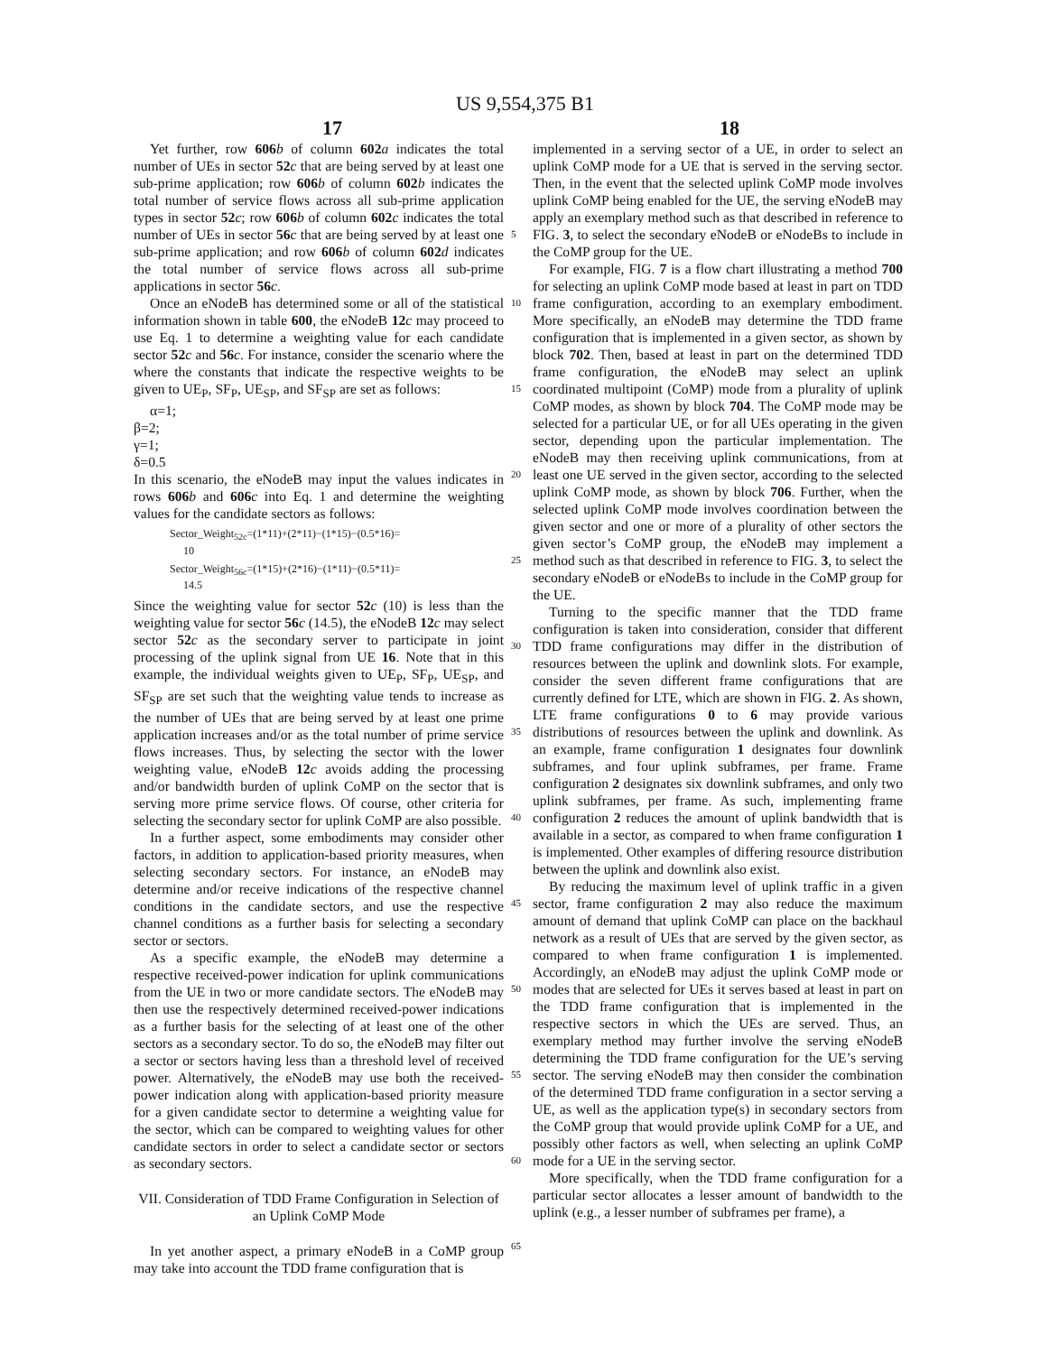US 9,554,375 B1
17 18
Yet further, row 606 b of column 602 a indicates the total number of UEs in sector 52 c that are being served by at least one sub-prime application; row 606 b of column 602 b indicates the total number of service flows across all sub-prime application types in sector 52 c; row 606 b of column 602 c indicates the total number of UEs in sector 56 c that are being served by at least one sub-prime application; and row 606 b of column 602 d indicates the total number of service flows across all sub-prime applications in sector 56 c.
Once an eNodeB has determined some or all of the statistical information shown in table 600, the eNodeB 12 c may proceed to use Eq. 1 to determine a weighting value for each candidate sector 52 c and 56 c. For instance, consider the scenario where the where the constants that indicate the respective weights to be given to UE<sub>P</sub>, SF<sub>P</sub>, UE<sub>SP</sub>, and SF<sub>SP</sub> are set as follows:
α=1;
β=2;
γ=1;
δ=0.5
In this scenario, the eNodeB may input the values indicates in rows 606 b and 606 c into Eq. 1 and determine the weighting values for the candidate sectors as follows:
Sector_Weight<sub>52c</sub>=(1*11)+(2*11)−(1*15)−(0.5*16)=
10
Sector_Weight<sub>56c</sub>=(1*15)+(2*16)−(1*11)−(0.5*11)=
14.5
Since the weighting value for sector 52 c (10) is less than the weighting value for sector 56 c (14.5), the eNodeB 12 c may select sector 52 c as the secondary server to participate in joint processing of the uplink signal from UE 16. Note that in this example, the individual weights given to UE<sub>P</sub>, SF<sub>P</sub>, UE<sub>SP</sub>, and SF<sub>SP</sub> are set such that the weighting value tends to increase as the number of UEs that are being served by at least one prime application increases and/or as the total number of prime service flows increases. Thus, by selecting the sector with the lower weighting value, eNodeB 12 c avoids adding the processing and/or bandwidth burden of uplink CoMP on the sector that is serving more prime service flows. Of course, other criteria for selecting the secondary sector for uplink CoMP are also possible.
In a further aspect, some embodiments may consider other factors, in addition to application-based priority measures, when selecting secondary sectors. For instance, an eNodeB may determine and/or receive indications of the respective channel conditions in the candidate sectors, and use the respective channel conditions as a further basis for selecting a secondary sector or sectors.
As a specific example, the eNodeB may determine a respective received-power indication for uplink communications from the UE in two or more candidate sectors. The eNodeB may then use the respectively determined received-power indications as a further basis for the selecting of at least one of the other sectors as a secondary sector. To do so, the eNodeB may filter out a sector or sectors having less than a threshold level of received power. Alternatively, the eNodeB may use both the received-power indication along with application-based priority measure for a given candidate sector to determine a weighting value for the sector, which can be compared to weighting values for other candidate sectors in order to select a candidate sector or sectors as secondary sectors.
VII. Consideration of TDD Frame Configuration in Selection of an Uplink CoMP Mode
In yet another aspect, a primary eNodeB in a CoMP group may take into account the TDD frame configuration that is
5
10
15
20
25
30
35
40
45
50
55
60
65
implemented in a serving sector of a UE, in order to select an uplink CoMP mode for a UE that is served in the serving sector. Then, in the event that the selected uplink CoMP mode involves uplink CoMP being enabled for the UE, the serving eNodeB may apply an exemplary method such as that described in reference to FIG. 3, to select the secondary eNodeB or eNodeBs to include in the CoMP group for the UE.
For example, FIG. 7 is a flow chart illustrating a method 700 for selecting an uplink CoMP mode based at least in part on TDD frame configuration, according to an exemplary embodiment. More specifically, an eNodeB may determine the TDD frame configuration that is implemented in a given sector, as shown by block 702. Then, based at least in part on the determined TDD frame configuration, the eNodeB may select an uplink coordinated multipoint (CoMP) mode from a plurality of uplink CoMP modes, as shown by block 704. The CoMP mode may be selected for a particular UE, or for all UEs operating in the given sector, depending upon the particular implementation. The eNodeB may then receiving uplink communications, from at least one UE served in the given sector, according to the selected uplink CoMP mode, as shown by block 706. Further, when the selected uplink CoMP mode involves coordination between the given sector and one or more of a plurality of other sectors the given sector’s CoMP group, the eNodeB may implement a method such as that described in reference to FIG. 3, to select the secondary eNodeB or eNodeBs to include in the CoMP group for the UE.
Turning to the specific manner that the TDD frame configuration is taken into consideration, consider that different TDD frame configurations may differ in the distribution of resources between the uplink and downlink slots. For example, consider the seven different frame configurations that are currently defined for LTE, which are shown in FIG. 2. As shown, LTE frame configurations 0 to 6 may provide various distributions of resources between the uplink and downlink. As an example, frame configuration 1 designates four downlink subframes, and four uplink subframes, per frame. Frame configuration 2 designates six downlink subframes, and only two uplink subframes, per frame. As such, implementing frame configuration 2 reduces the amount of uplink bandwidth that is available in a sector, as compared to when frame configuration 1 is implemented. Other examples of differing resource distribution between the uplink and downlink also exist.
By reducing the maximum level of uplink traffic in a given sector, frame configuration 2 may also reduce the maximum amount of demand that uplink CoMP can place on the backhaul network as a result of UEs that are served by the given sector, as compared to when frame configuration 1 is implemented. Accordingly, an eNodeB may adjust the uplink CoMP mode or modes that are selected for UEs it serves based at least in part on the TDD frame configuration that is implemented in the respective sectors in which the UEs are served. Thus, an exemplary method may further involve the serving eNodeB determining the TDD frame configuration for the UE’s serving sector. The serving eNodeB may then consider the combination of the determined TDD frame configuration in a sector serving a UE, as well as the application type(s) in secondary sectors from the CoMP group that would provide uplink CoMP for a UE, and possibly other factors as well, when selecting an uplink CoMP mode for a UE in the serving sector.
More specifically, when the TDD frame configuration for a particular sector allocates a lesser amount of bandwidth to the uplink (e.g., a lesser number of subframes per frame), a